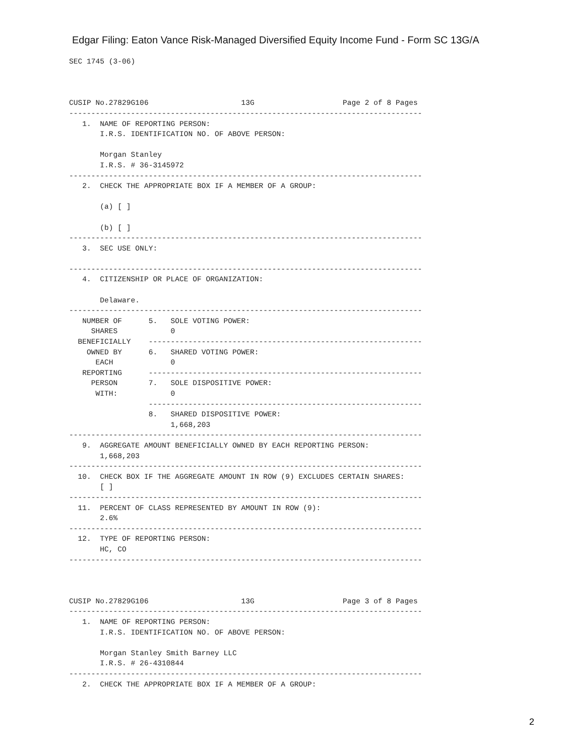Edgar Filing: Eaton Vance Risk-Managed Diversified Equity Income Fund - Form SC 13G/A
SEC 1745 (3-06)



CUSIP No.27829G106                     13G                    Page 2 of 8 Pages
--------------------------------------------------------------------------------
   1.  NAME OF REPORTING PERSON:
       I.R.S. IDENTIFICATION NO. OF ABOVE PERSON:

       Morgan Stanley
       I.R.S. # 36-3145972
--------------------------------------------------------------------------------
   2.  CHECK THE APPROPRIATE BOX IF A MEMBER OF A GROUP:

       (a) [ ]

       (b) [ ]
--------------------------------------------------------------------------------
   3.  SEC USE ONLY:

--------------------------------------------------------------------------------
   4.  CITIZENSHIP OR PLACE OF ORGANIZATION:

       Delaware.
--------------------------------------------------------------------------------
   NUMBER OF      5.   SOLE VOTING POWER:
     SHARES            0
  BENEFICIALLY    --------------------------------------------------------------
    OWNED BY      6.   SHARED VOTING POWER:
      EACH             0
   REPORTING      --------------------------------------------------------------
     PERSON       7.   SOLE DISPOSITIVE POWER:
      WITH:            0
                  --------------------------------------------------------------
                  8.   SHARED DISPOSITIVE POWER:
                       1,668,203
--------------------------------------------------------------------------------
   9.  AGGREGATE AMOUNT BENEFICIALLY OWNED BY EACH REPORTING PERSON:
       1,668,203
--------------------------------------------------------------------------------
  10.  CHECK BOX IF THE AGGREGATE AMOUNT IN ROW (9) EXCLUDES CERTAIN SHARES:
       [ ]
--------------------------------------------------------------------------------
  11.  PERCENT OF CLASS REPRESENTED BY AMOUNT IN ROW (9):
       2.6%
--------------------------------------------------------------------------------
  12.  TYPE OF REPORTING PERSON:
       HC, CO
--------------------------------------------------------------------------------



CUSIP No.27829G106                     13G                    Page 3 of 8 Pages
--------------------------------------------------------------------------------
   1.  NAME OF REPORTING PERSON:
       I.R.S. IDENTIFICATION NO. OF ABOVE PERSON:

       Morgan Stanley Smith Barney LLC
       I.R.S. # 26-4310844
--------------------------------------------------------------------------------
   2.  CHECK THE APPROPRIATE BOX IF A MEMBER OF A GROUP:
2